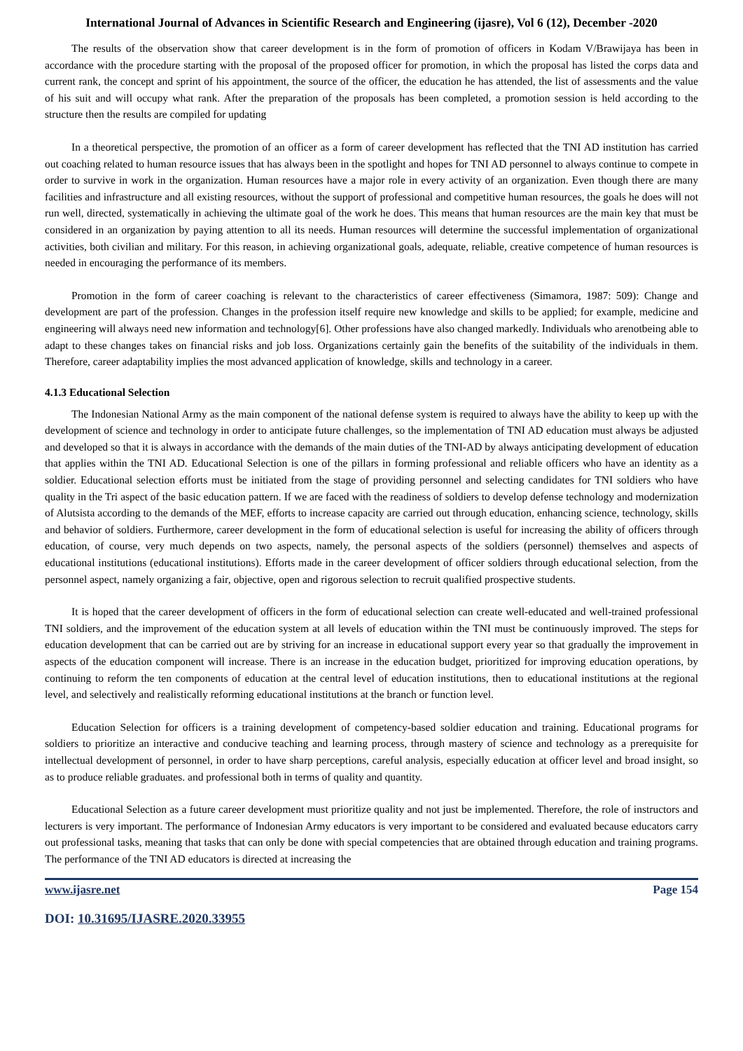International Journal of Advances in Scientific Research and Engineering (ijasre), Vol 6 (12), December -2020
The results of the observation show that career development is in the form of promotion of officers in Kodam V/Brawijaya has been in accordance with the procedure starting with the proposal of the proposed officer for promotion, in which the proposal has listed the corps data and current rank, the concept and sprint of his appointment, the source of the officer, the education he has attended, the list of assessments and the value of his suit and will occupy what rank. After the preparation of the proposals has been completed, a promotion session is held according to the structure then the results are compiled for updating
In a theoretical perspective, the promotion of an officer as a form of career development has reflected that the TNI AD institution has carried out coaching related to human resource issues that has always been in the spotlight and hopes for TNI AD personnel to always continue to compete in order to survive in work in the organization. Human resources have a major role in every activity of an organization. Even though there are many facilities and infrastructure and all existing resources, without the support of professional and competitive human resources, the goals he does will not run well, directed, systematically in achieving the ultimate goal of the work he does. This means that human resources are the main key that must be considered in an organization by paying attention to all its needs. Human resources will determine the successful implementation of organizational activities, both civilian and military. For this reason, in achieving organizational goals, adequate, reliable, creative competence of human resources is needed in encouraging the performance of its members.
Promotion in the form of career coaching is relevant to the characteristics of career effectiveness (Simamora, 1987: 509): Change and development are part of the profession. Changes in the profession itself require new knowledge and skills to be applied; for example, medicine and engineering will always need new information and technology[6]. Other professions have also changed markedly. Individuals who arenotbeing able to adapt to these changes takes on financial risks and job loss. Organizations certainly gain the benefits of the suitability of the individuals in them. Therefore, career adaptability implies the most advanced application of knowledge, skills and technology in a career.
4.1.3 Educational Selection
The Indonesian National Army as the main component of the national defense system is required to always have the ability to keep up with the development of science and technology in order to anticipate future challenges, so the implementation of TNI AD education must always be adjusted and developed so that it is always in accordance with the demands of the main duties of the TNI-AD by always anticipating development of education that applies within the TNI AD. Educational Selection is one of the pillars in forming professional and reliable officers who have an identity as a soldier. Educational selection efforts must be initiated from the stage of providing personnel and selecting candidates for TNI soldiers who have quality in the Tri aspect of the basic education pattern. If we are faced with the readiness of soldiers to develop defense technology and modernization of Alutsista according to the demands of the MEF, efforts to increase capacity are carried out through education, enhancing science, technology, skills and behavior of soldiers. Furthermore, career development in the form of educational selection is useful for increasing the ability of officers through education, of course, very much depends on two aspects, namely, the personal aspects of the soldiers (personnel) themselves and aspects of educational institutions (educational institutions). Efforts made in the career development of officer soldiers through educational selection, from the personnel aspect, namely organizing a fair, objective, open and rigorous selection to recruit qualified prospective students.
It is hoped that the career development of officers in the form of educational selection can create well-educated and well-trained professional TNI soldiers, and the improvement of the education system at all levels of education within the TNI must be continuously improved. The steps for education development that can be carried out are by striving for an increase in educational support every year so that gradually the improvement in aspects of the education component will increase. There is an increase in the education budget, prioritized for improving education operations, by continuing to reform the ten components of education at the central level of education institutions, then to educational institutions at the regional level, and selectively and realistically reforming educational institutions at the branch or function level.
Education Selection for officers is a training development of competency-based soldier education and training. Educational programs for soldiers to prioritize an interactive and conducive teaching and learning process, through mastery of science and technology as a prerequisite for intellectual development of personnel, in order to have sharp perceptions, careful analysis, especially education at officer level and broad insight, so as to produce reliable graduates. and professional both in terms of quality and quantity.
Educational Selection as a future career development must prioritize quality and not just be implemented. Therefore, the role of instructors and lecturers is very important. The performance of Indonesian Army educators is very important to be considered and evaluated because educators carry out professional tasks, meaning that tasks that can only be done with special competencies that are obtained through education and training programs. The performance of the TNI AD educators is directed at increasing the
www.ijasre.net Page 154
DOI: 10.31695/IJASRE.2020.33955